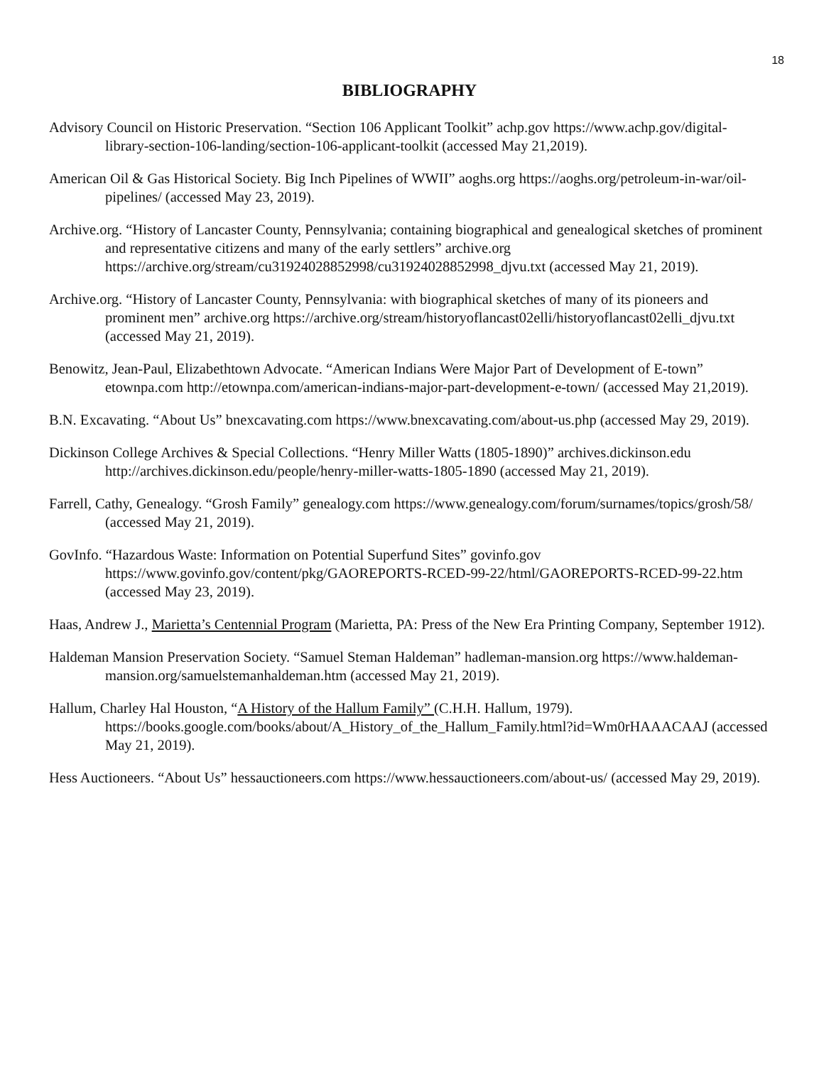18
BIBLIOGRAPHY
Advisory Council on Historic Preservation. “Section 106 Applicant Toolkit” achp.gov https://www.achp.gov/digital-library-section-106-landing/section-106-applicant-toolkit (accessed May 21,2019).
American Oil & Gas Historical Society. Big Inch Pipelines of WWII” aoghs.org https://aoghs.org/petroleum-in-war/oil-pipelines/ (accessed May 23, 2019).
Archive.org. “History of Lancaster County, Pennsylvania; containing biographical and genealogical sketches of prominent and representative citizens and many of the early settlers” archive.org https://archive.org/stream/cu31924028852998/cu31924028852998_djvu.txt (accessed May 21, 2019).
Archive.org. “History of Lancaster County, Pennsylvania: with biographical sketches of many of its pioneers and prominent men” archive.org https://archive.org/stream/historyoflancast02elli/historyoflancast02elli_djvu.txt (accessed May 21, 2019).
Benowitz, Jean-Paul, Elizabethtown Advocate. “American Indians Were Major Part of Development of E-town” etownpa.com http://etownpa.com/american-indians-major-part-development-e-town/ (accessed May 21,2019).
B.N. Excavating. “About Us” bnexcavating.com https://www.bnexcavating.com/about-us.php (accessed May 29, 2019).
Dickinson College Archives & Special Collections. “Henry Miller Watts (1805-1890)” archives.dickinson.edu http://archives.dickinson.edu/people/henry-miller-watts-1805-1890 (accessed May 21, 2019).
Farrell, Cathy, Genealogy. “Grosh Family” genealogy.com https://www.genealogy.com/forum/surnames/topics/grosh/58/ (accessed May 21, 2019).
GovInfo. “Hazardous Waste: Information on Potential Superfund Sites” govinfo.gov https://www.govinfo.gov/content/pkg/GAOREPORTS-RCED-99-22/html/GAOREPORTS-RCED-99-22.htm (accessed May 23, 2019).
Haas, Andrew J., Marietta’s Centennial Program (Marietta, PA: Press of the New Era Printing Company, September 1912).
Haldeman Mansion Preservation Society. “Samuel Steman Haldeman” hadleman-mansion.org https://www.haldeman-mansion.org/samuelstemanhaldeman.htm (accessed May 21, 2019).
Hallum, Charley Hal Houston, “A History of the Hallum Family” (C.H.H. Hallum, 1979). https://books.google.com/books/about/A_History_of_the_Hallum_Family.html?id=Wm0rHAAACAAJ (accessed May 21, 2019).
Hess Auctioneers. “About Us” hessauctioneers.com https://www.hessauctioneers.com/about-us/ (accessed May 29, 2019).